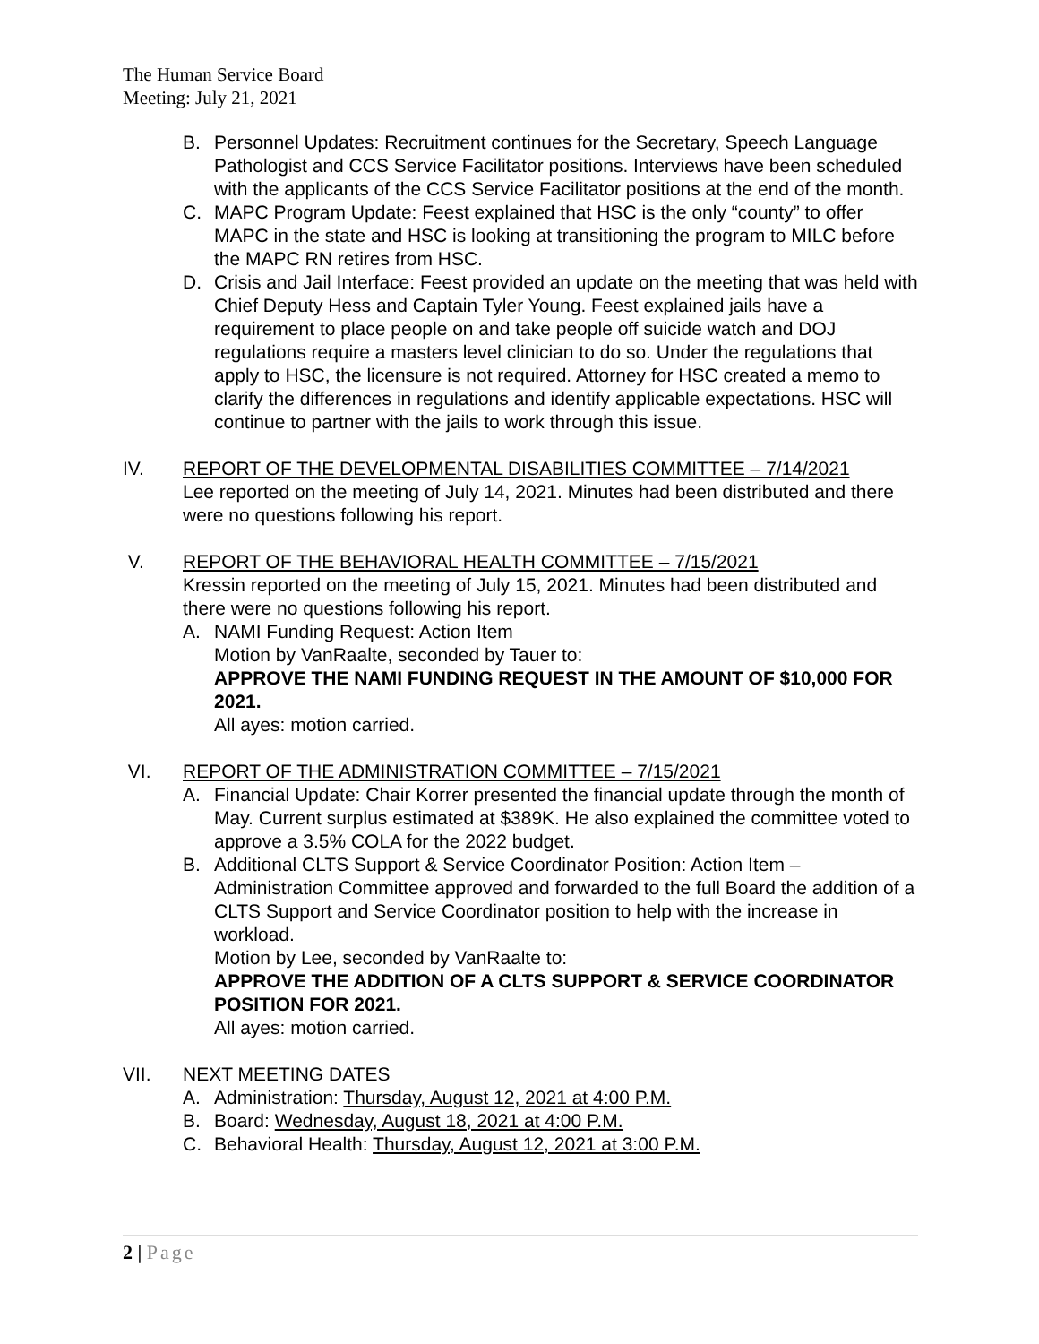The Human Service Board
Meeting: July 21, 2021
B. Personnel Updates: Recruitment continues for the Secretary, Speech Language Pathologist and CCS Service Facilitator positions. Interviews have been scheduled with the applicants of the CCS Service Facilitator positions at the end of the month.
C. MAPC Program Update: Feest explained that HSC is the only “county” to offer MAPC in the state and HSC is looking at transitioning the program to MILC before the MAPC RN retires from HSC.
D. Crisis and Jail Interface: Feest provided an update on the meeting that was held with Chief Deputy Hess and Captain Tyler Young. Feest explained jails have a requirement to place people on and take people off suicide watch and DOJ regulations require a masters level clinician to do so. Under the regulations that apply to HSC, the licensure is not required. Attorney for HSC created a memo to clarify the differences in regulations and identify applicable expectations. HSC will continue to partner with the jails to work through this issue.
IV. REPORT OF THE DEVELOPMENTAL DISABILITIES COMMITTEE – 7/14/2021
Lee reported on the meeting of July 14, 2021. Minutes had been distributed and there were no questions following his report.
V. REPORT OF THE BEHAVIORAL HEALTH COMMITTEE – 7/15/2021
Kressin reported on the meeting of July 15, 2021. Minutes had been distributed and there were no questions following his report.
A. NAMI Funding Request: Action Item
Motion by VanRaalte, seconded by Tauer to:
APPROVE THE NAMI FUNDING REQUEST IN THE AMOUNT OF $10,000 FOR 2021.
All ayes: motion carried.
VI. REPORT OF THE ADMINISTRATION COMMITTEE – 7/15/2021
A. Financial Update: Chair Korrer presented the financial update through the month of May. Current surplus estimated at $389K. He also explained the committee voted to approve a 3.5% COLA for the 2022 budget.
B. Additional CLTS Support & Service Coordinator Position: Action Item – Administration Committee approved and forwarded to the full Board the addition of a CLTS Support and Service Coordinator position to help with the increase in workload.
Motion by Lee, seconded by VanRaalte to:
APPROVE THE ADDITION OF A CLTS SUPPORT & SERVICE COORDINATOR POSITION FOR 2021.
All ayes: motion carried.
VII. NEXT MEETING DATES
A. Administration: Thursday, August 12, 2021 at 4:00 P.M.
B. Board: Wednesday, August 18, 2021 at 4:00 P.M.
C. Behavioral Health: Thursday, August 12, 2021 at 3:00 P.M.
2 | Page